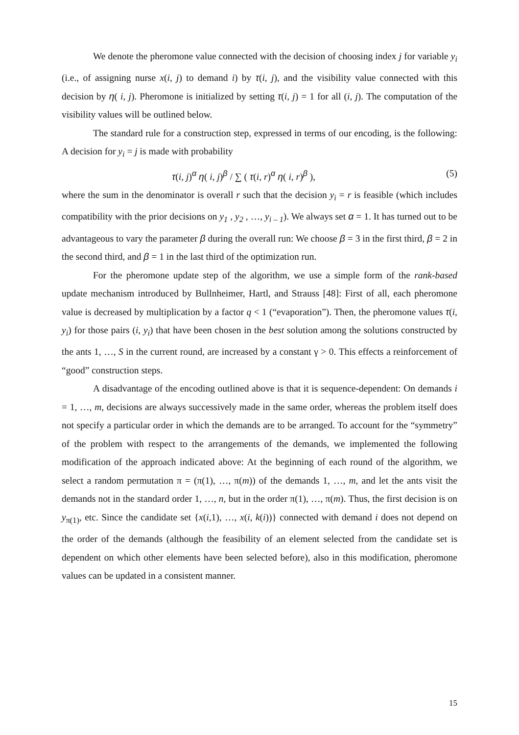We denote the pheromone value connected with the decision of choosing index j for variable y<sub>i</sub> (i.e., of assigning nurse x(i, j) to demand i) by τ(i, j), and the visibility value connected with this decision by η( i, j). Pheromone is initialized by setting τ(i, j) = 1 for all (i, j). The computation of the visibility values will be outlined below.
The standard rule for a construction step, expressed in terms of our encoding, is the following: A decision for y<sub>i</sub> = j is made with probability
τ(i, j)<sup>α</sup> η( i, j)<sup>β</sup> / ∑ ( τ(i, r)<sup>α</sup> η( i, r)<sup>β</sup> ), (5)
where the sum in the denominator is overall r such that the decision y<sub>i</sub> = r is feasible (which includes compatibility with the prior decisions on y<sub>1</sub> , y<sub>2</sub> , …, y<sub>i – 1</sub>). We always set α = 1. It has turned out to be advantageous to vary the parameter β during the overall run: We choose β = 3 in the first third, β = 2 in the second third, and β = 1 in the last third of the optimization run.
For the pheromone update step of the algorithm, we use a simple form of the rank-based update mechanism introduced by Bullnheimer, Hartl, and Strauss [48]: First of all, each pheromone value is decreased by multiplication by a factor q < 1 (“evaporation”). Then, the pheromone values τ(i, y<sub>i</sub>) for those pairs (i, y<sub>i</sub>) that have been chosen in the best solution among the solutions constructed by the ants 1, …, S in the current round, are increased by a constant γ > 0. This effects a reinforcement of “good” construction steps.
A disadvantage of the encoding outlined above is that it is sequence-dependent: On demands i = 1, …, m, decisions are always successively made in the same order, whereas the problem itself does not specify a particular order in which the demands are to be arranged. To account for the “symmetry” of the problem with respect to the arrangements of the demands, we implemented the following modification of the approach indicated above: At the beginning of each round of the algorithm, we select a random permutation π = (π(1), …, π(m)) of the demands 1, …, m, and let the ants visit the demands not in the standard order 1, …, n, but in the order π(1), …, π(m). Thus, the first decision is on y<sub>π(1)</sub>, etc. Since the candidate set {x(i,1), …, x(i, k(i))} connected with demand i does not depend on the order of the demands (although the feasibility of an element selected from the candidate set is dependent on which other elements have been selected before), also in this modification, pheromone values can be updated in a consistent manner.
15